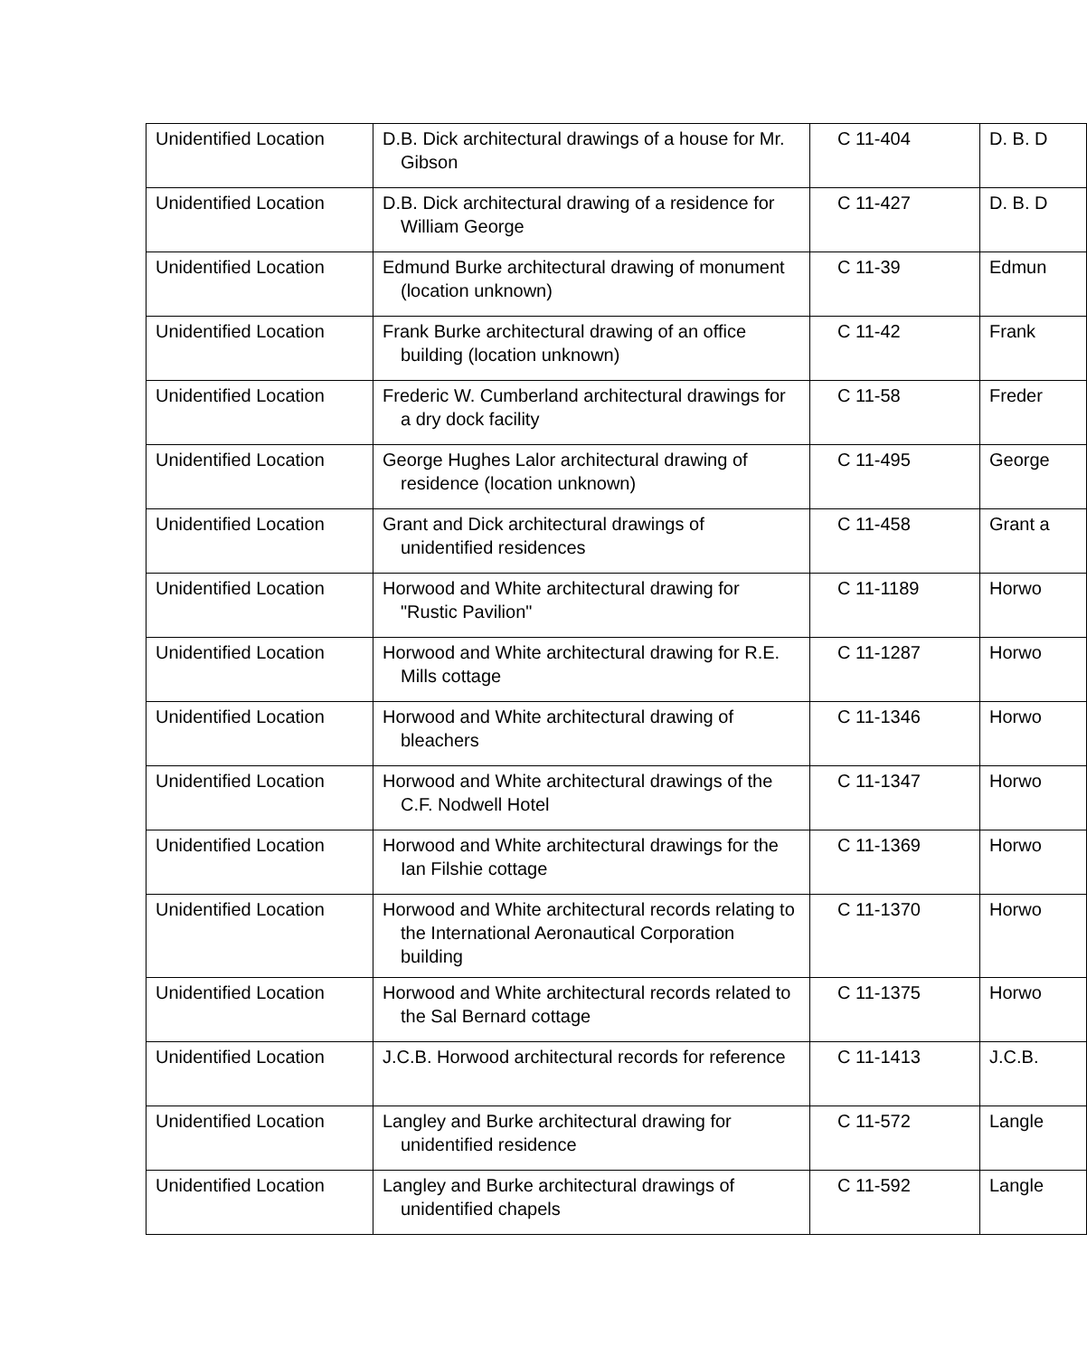| Unidentified Location | D.B. Dick architectural drawings of a house for Mr. Gibson | C 11-404 | D. B. D |
| Unidentified Location | D.B. Dick architectural drawing of a residence for William George | C 11-427 | D. B. D |
| Unidentified Location | Edmund Burke architectural drawing of monument (location unknown) | C 11-39 | Edmun |
| Unidentified Location | Frank Burke architectural drawing of an office building (location unknown) | C 11-42 | Frank |
| Unidentified Location | Frederic W. Cumberland architectural drawings for a dry dock facility | C 11-58 | Freder |
| Unidentified Location | George Hughes Lalor architectural drawing of residence (location unknown) | C 11-495 | George |
| Unidentified Location | Grant and Dick architectural drawings of unidentified residences | C 11-458 | Grant a |
| Unidentified Location | Horwood and White architectural drawing for "Rustic Pavilion" | C 11-1189 | Horwo |
| Unidentified Location | Horwood and White architectural drawing for R.E. Mills cottage | C 11-1287 | Horwo |
| Unidentified Location | Horwood and White architectural drawing of bleachers | C 11-1346 | Horwo |
| Unidentified Location | Horwood and White architectural drawings of the C.F. Nodwell Hotel | C 11-1347 | Horwo |
| Unidentified Location | Horwood and White architectural drawings for the Ian Filshie cottage | C 11-1369 | Horwo |
| Unidentified Location | Horwood and White architectural records relating to the International Aeronautical Corporation building | C 11-1370 | Horwo |
| Unidentified Location | Horwood and White architectural records related to the Sal Bernard cottage | C 11-1375 | Horwo |
| Unidentified Location | J.C.B. Horwood architectural records for reference | C 11-1413 | J.C.B. |
| Unidentified Location | Langley and Burke architectural drawing for unidentified residence | C 11-572 | Langle |
| Unidentified Location | Langley and Burke architectural drawings of unidentified chapels | C 11-592 | Langle |